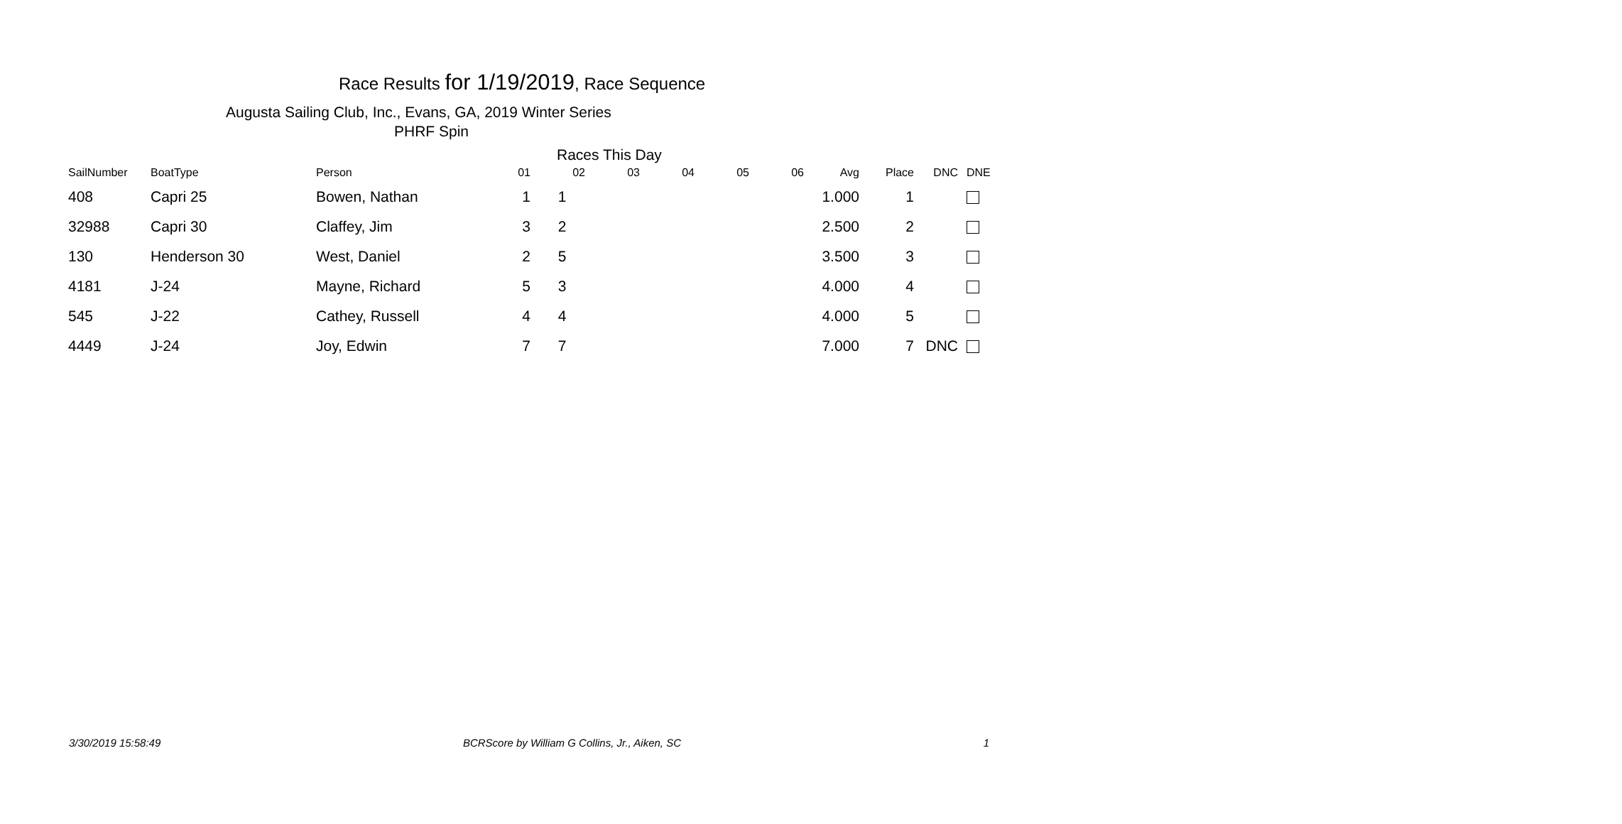Race Results for 1/19/2019, Race Sequence
Augusta Sailing Club, Inc., Evans, GA, 2019 Winter Series
PHRF Spin
Races This Day
| SailNumber | BoatType | Person | 01 | 02 | 03 | 04 | 05 | 06 | Avg | Place | DNC | DNE |
| --- | --- | --- | --- | --- | --- | --- | --- | --- | --- | --- | --- | --- |
| 408 | Capri 25 | Bowen, Nathan | 1 | 1 | | | | | 1.000 | 1 | | |
| 32988 | Capri 30 | Claffey, Jim | 3 | 2 | | | | | 2.500 | 2 | | |
| 130 | Henderson 30 | West, Daniel | 2 | 5 | | | | | 3.500 | 3 | | |
| 4181 | J-24 | Mayne, Richard | 5 | 3 | | | | | 4.000 | 4 | | |
| 545 | J-22 | Cathey, Russell | 4 | 4 | | | | | 4.000 | 5 | | |
| 4449 | J-24 | Joy, Edwin | 7 | 7 | | | | | 7.000 | 7 | DNC | |
3/30/2019 15:58:49 BCRScore by William G Collins, Jr., Aiken, SC 1